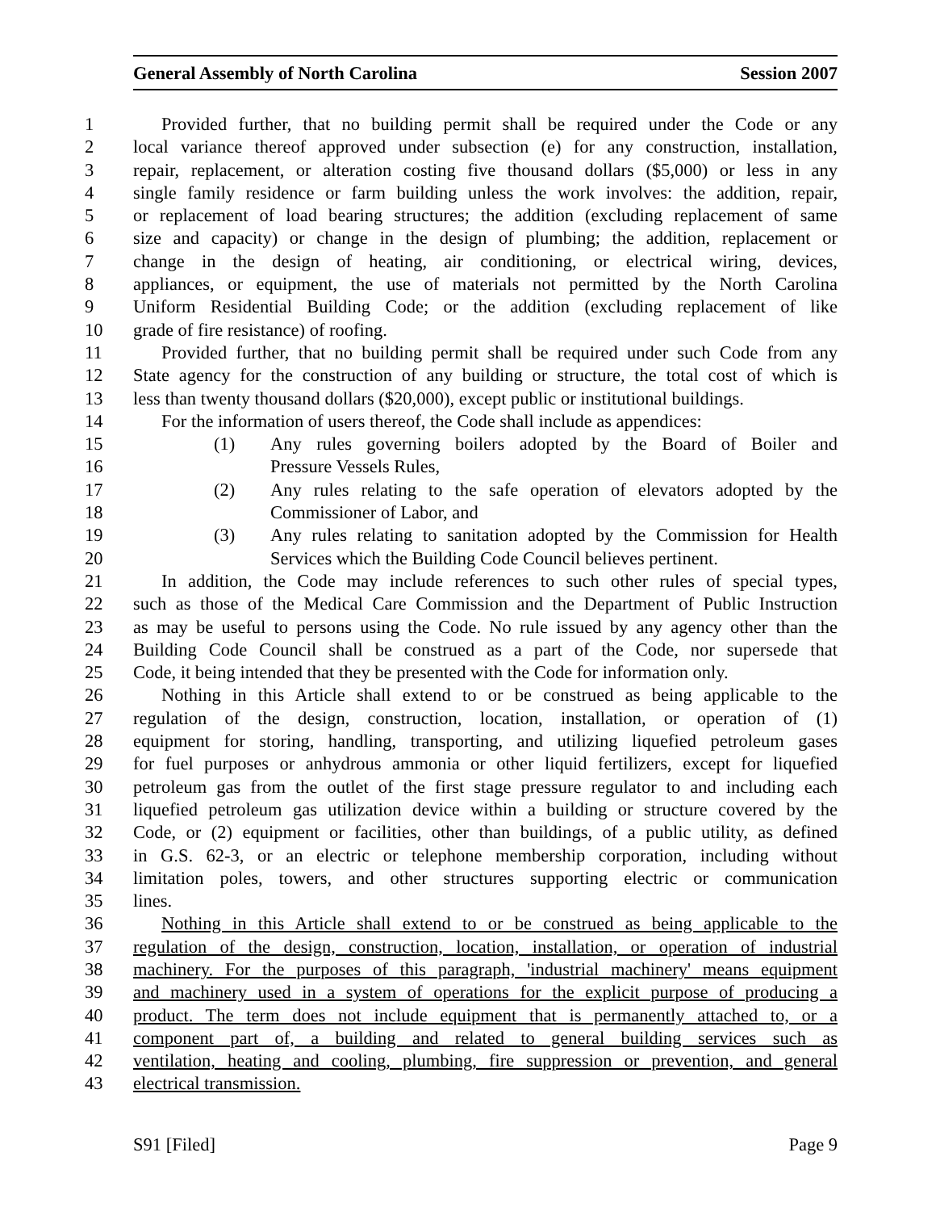General Assembly of North Carolina Session 2007
1 Provided further, that no building permit shall be required under the Code or any
2 local variance thereof approved under subsection (e) for any construction, installation,
3 repair, replacement, or alteration costing five thousand dollars ($5,000) or less in any
4 single family residence or farm building unless the work involves: the addition, repair,
5 or replacement of load bearing structures; the addition (excluding replacement of same
6 size and capacity) or change in the design of plumbing; the addition, replacement or
7 change in the design of heating, air conditioning, or electrical wiring, devices,
8 appliances, or equipment, the use of materials not permitted by the North Carolina
9 Uniform Residential Building Code; or the addition (excluding replacement of like
10 grade of fire resistance) of roofing.
11 Provided further, that no building permit shall be required under such Code from any
12 State agency for the construction of any building or structure, the total cost of which is
13 less than twenty thousand dollars ($20,000), except public or institutional buildings.
14 For the information of users thereof, the Code shall include as appendices:
15 (1) Any rules governing boilers adopted by the Board of Boiler and
16 Pressure Vessels Rules,
17 (2) Any rules relating to the safe operation of elevators adopted by the
18 Commissioner of Labor, and
19 (3) Any rules relating to sanitation adopted by the Commission for Health
20 Services which the Building Code Council believes pertinent.
21 In addition, the Code may include references to such other rules of special types,
22 such as those of the Medical Care Commission and the Department of Public Instruction
23 as may be useful to persons using the Code. No rule issued by any agency other than the
24 Building Code Council shall be construed as a part of the Code, nor supersede that
25 Code, it being intended that they be presented with the Code for information only.
26 Nothing in this Article shall extend to or be construed as being applicable to the
27 regulation of the design, construction, location, installation, or operation of (1)
28 equipment for storing, handling, transporting, and utilizing liquefied petroleum gases
29 for fuel purposes or anhydrous ammonia or other liquid fertilizers, except for liquefied
30 petroleum gas from the outlet of the first stage pressure regulator to and including each
31 liquefied petroleum gas utilization device within a building or structure covered by the
32 Code, or (2) equipment or facilities, other than buildings, of a public utility, as defined
33 in G.S. 62-3, or an electric or telephone membership corporation, including without
34 limitation poles, towers, and other structures supporting electric or communication
35 lines.
36 Nothing in this Article shall extend to or be construed as being applicable to the
37 regulation of the design, construction, location, installation, or operation of industrial
38 machinery. For the purposes of this paragraph, 'industrial machinery' means equipment
39 and machinery used in a system of operations for the explicit purpose of producing a
40 product. The term does not include equipment that is permanently attached to, or a
41 component part of, a building and related to general building services such as
42 ventilation, heating and cooling, plumbing, fire suppression or prevention, and general
43 electrical transmission.
S91 [Filed] Page 9